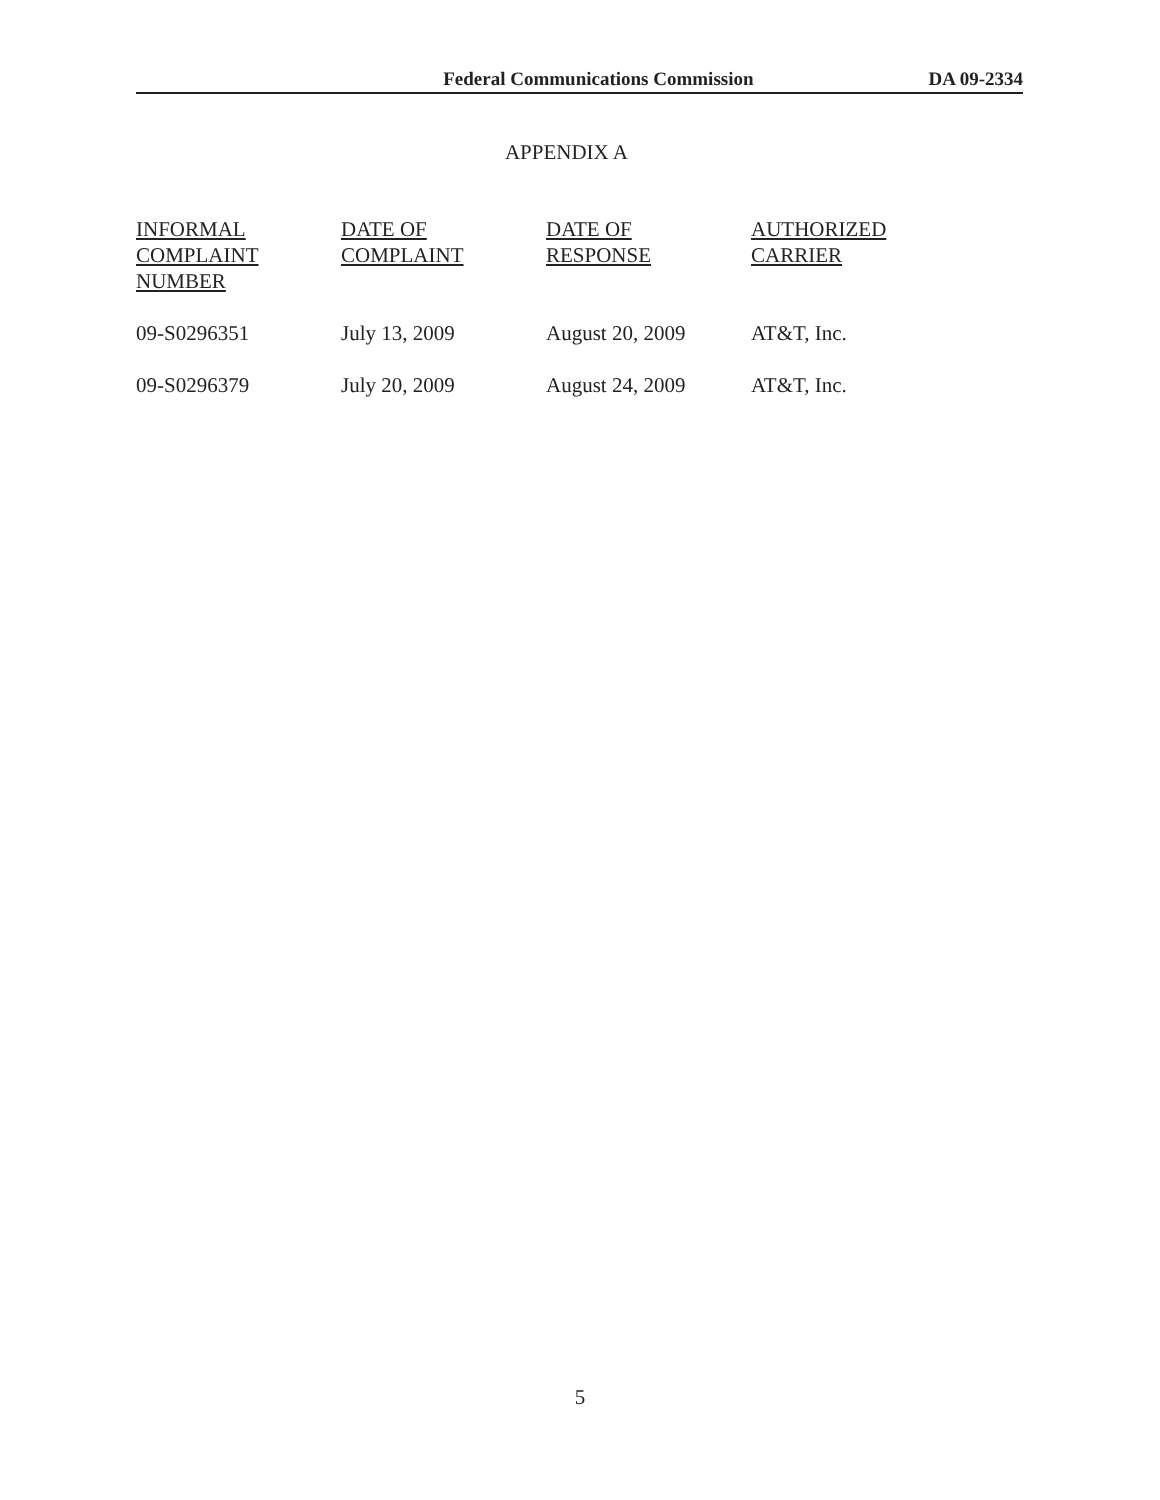Federal Communications Commission DA 09-2334
APPENDIX A
| INFORMAL COMPLAINT NUMBER | DATE OF COMPLAINT | DATE OF RESPONSE | AUTHORIZED CARRIER |
| --- | --- | --- | --- |
| 09-S0296351 | July 13, 2009 | August 20, 2009 | AT&T, Inc. |
| 09-S0296379 | July 20, 2009 | August 24, 2009 | AT&T, Inc. |
5